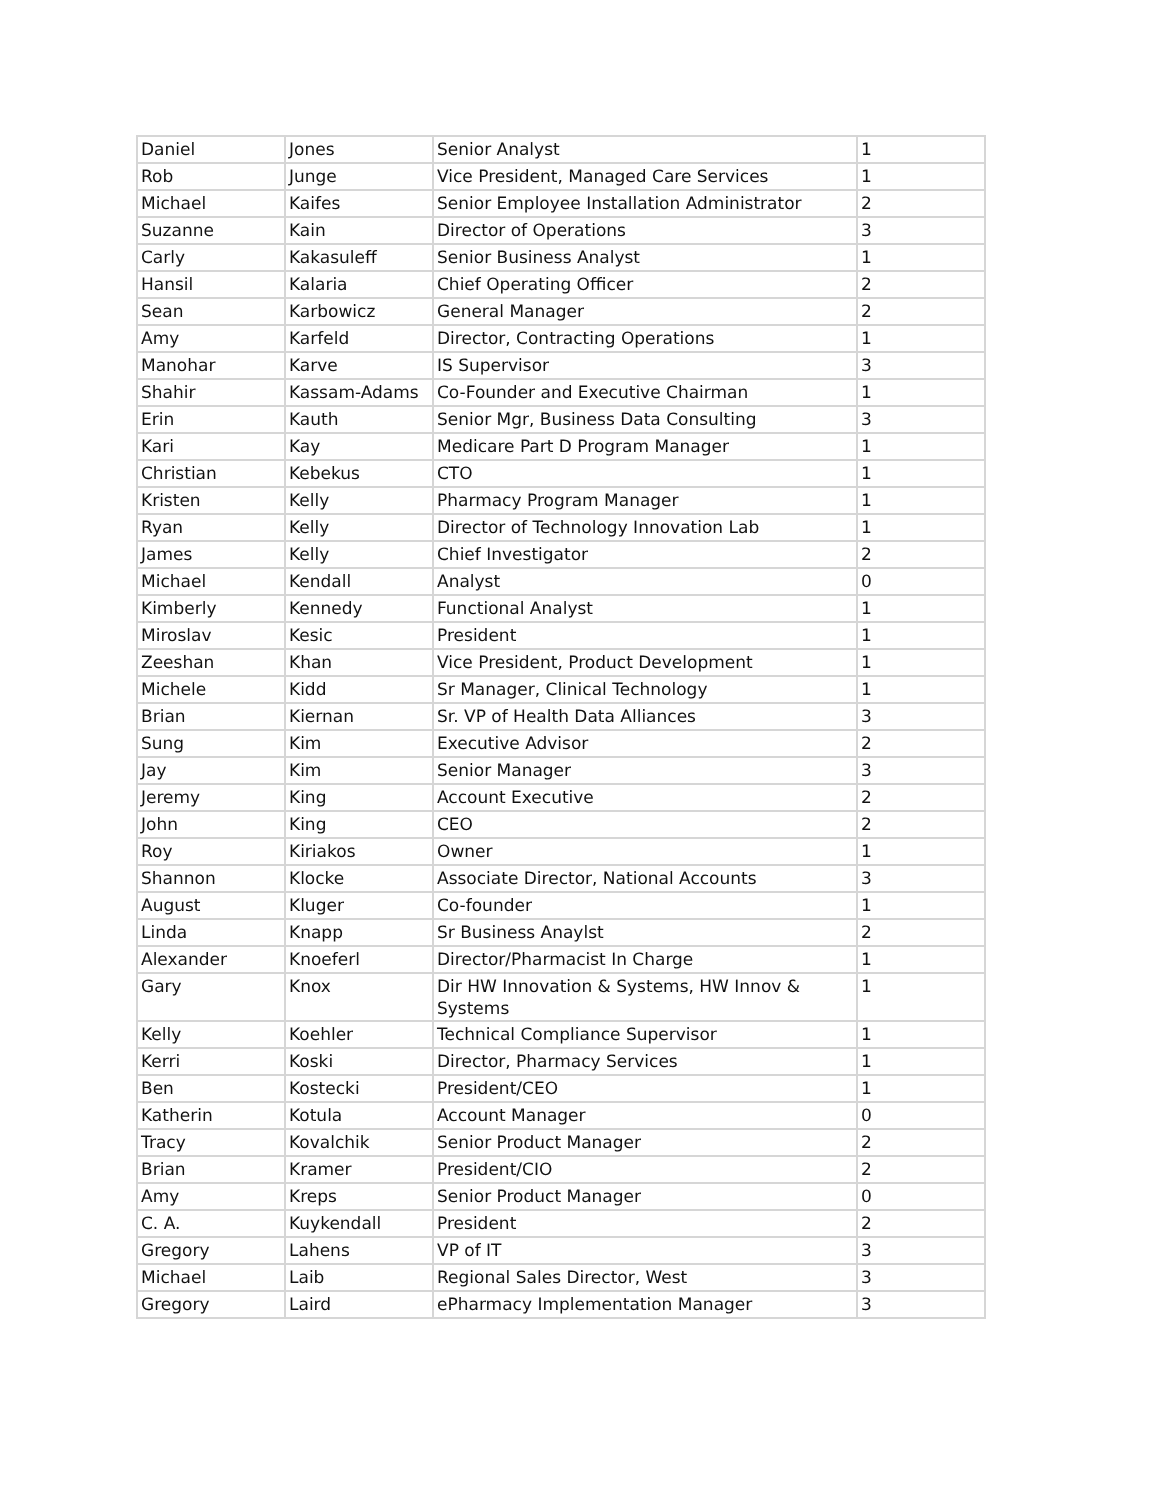| Daniel | Jones | Senior Analyst | 1 |
| Rob | Junge | Vice President, Managed Care Services | 1 |
| Michael | Kaifes | Senior Employee Installation Administrator | 2 |
| Suzanne | Kain | Director of Operations | 3 |
| Carly | Kakasuleff | Senior Business Analyst | 1 |
| Hansil | Kalaria | Chief Operating Officer | 2 |
| Sean | Karbowicz | General Manager | 2 |
| Amy | Karfeld | Director, Contracting Operations | 1 |
| Manohar | Karve | IS Supervisor | 3 |
| Shahir | Kassam-Adams | Co-Founder and Executive Chairman | 1 |
| Erin | Kauth | Senior Mgr, Business Data Consulting | 3 |
| Kari | Kay | Medicare Part D Program Manager | 1 |
| Christian | Kebekus | CTO | 1 |
| Kristen | Kelly | Pharmacy Program Manager | 1 |
| Ryan | Kelly | Director of Technology Innovation Lab | 1 |
| James | Kelly | Chief Investigator | 2 |
| Michael | Kendall | Analyst | 0 |
| Kimberly | Kennedy | Functional Analyst | 1 |
| Miroslav | Kesic | President | 1 |
| Zeeshan | Khan | Vice President, Product Development | 1 |
| Michele | Kidd | Sr Manager, Clinical Technology | 1 |
| Brian | Kiernan | Sr. VP of Health Data Alliances | 3 |
| Sung | Kim | Executive Advisor | 2 |
| Jay | Kim | Senior Manager | 3 |
| Jeremy | King | Account Executive | 2 |
| John | King | CEO | 2 |
| Roy | Kiriakos | Owner | 1 |
| Shannon | Klocke | Associate Director, National Accounts | 3 |
| August | Kluger | Co-founder | 1 |
| Linda | Knapp | Sr Business Anaylst | 2 |
| Alexander | Knoeferl | Director/Pharmacist In Charge | 1 |
| Gary | Knox | Dir HW Innovation & Systems, HW Innov & Systems | 1 |
| Kelly | Koehler | Technical Compliance Supervisor | 1 |
| Kerri | Koski | Director, Pharmacy Services | 1 |
| Ben | Kostecki | President/CEO | 1 |
| Katherin | Kotula | Account Manager | 0 |
| Tracy | Kovalchik | Senior Product Manager | 2 |
| Brian | Kramer | President/CIO | 2 |
| Amy | Kreps | Senior Product Manager | 0 |
| C. A. | Kuykendall | President | 2 |
| Gregory | Lahens | VP of IT | 3 |
| Michael | Laib | Regional Sales Director, West | 3 |
| Gregory | Laird | ePharmacy Implementation Manager | 3 |